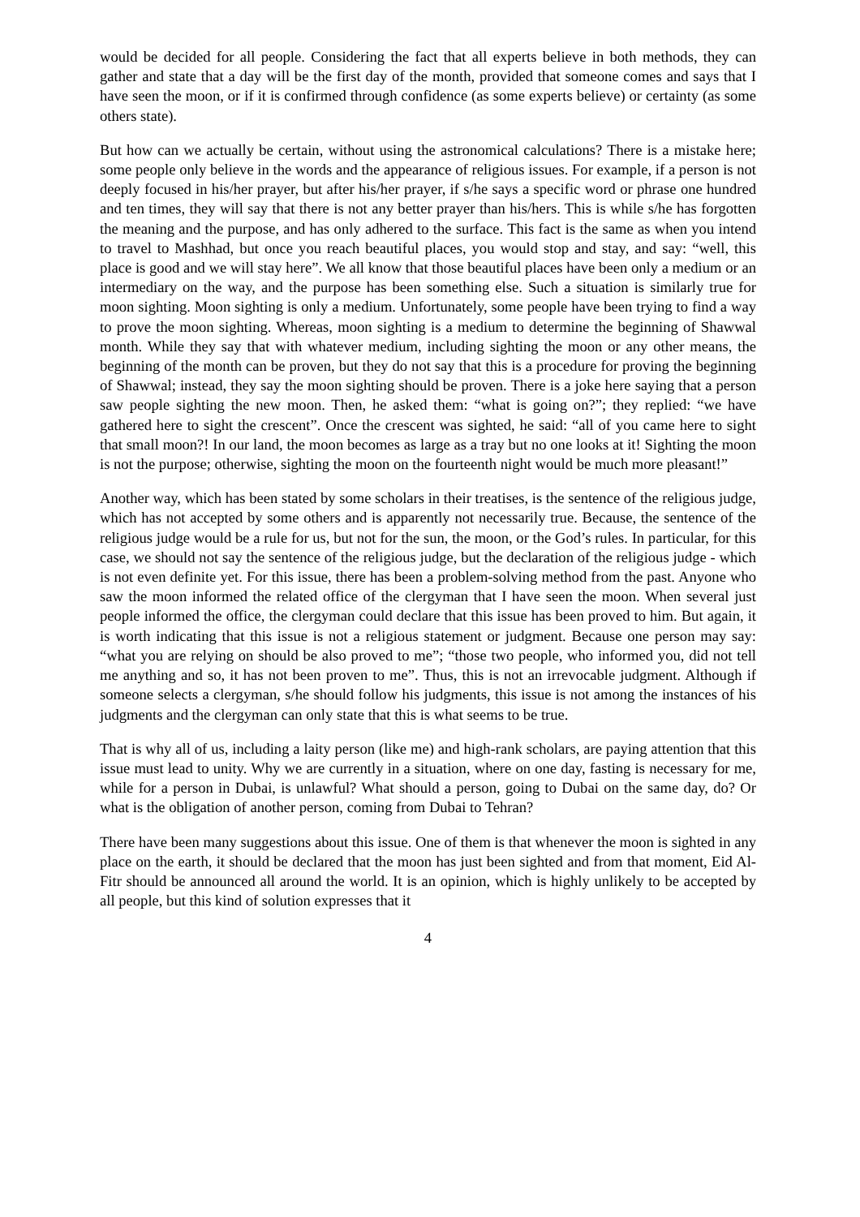would be decided for all people. Considering the fact that all experts believe in both methods, they can gather and state that a day will be the first day of the month, provided that someone comes and says that I have seen the moon, or if it is confirmed through confidence (as some experts believe) or certainty (as some others state).
But how can we actually be certain, without using the astronomical calculations? There is a mistake here; some people only believe in the words and the appearance of religious issues. For example, if a person is not deeply focused in his/her prayer, but after his/her prayer, if s/he says a specific word or phrase one hundred and ten times, they will say that there is not any better prayer than his/hers. This is while s/he has forgotten the meaning and the purpose, and has only adhered to the surface. This fact is the same as when you intend to travel to Mashhad, but once you reach beautiful places, you would stop and stay, and say: “well, this place is good and we will stay here”. We all know that those beautiful places have been only a medium or an intermediary on the way, and the purpose has been something else. Such a situation is similarly true for moon sighting. Moon sighting is only a medium. Unfortunately, some people have been trying to find a way to prove the moon sighting. Whereas, moon sighting is a medium to determine the beginning of Shawwal month. While they say that with whatever medium, including sighting the moon or any other means, the beginning of the month can be proven, but they do not say that this is a procedure for proving the beginning of Shawwal; instead, they say the moon sighting should be proven. There is a joke here saying that a person saw people sighting the new moon. Then, he asked them: “what is going on?”; they replied: “we have gathered here to sight the crescent”. Once the crescent was sighted, he said: “all of you came here to sight that small moon?! In our land, the moon becomes as large as a tray but no one looks at it! Sighting the moon is not the purpose; otherwise, sighting the moon on the fourteenth night would be much more pleasant!”
Another way, which has been stated by some scholars in their treatises, is the sentence of the religious judge, which has not accepted by some others and is apparently not necessarily true. Because, the sentence of the religious judge would be a rule for us, but not for the sun, the moon, or the God’s rules. In particular, for this case, we should not say the sentence of the religious judge, but the declaration of the religious judge - which is not even definite yet. For this issue, there has been a problem-solving method from the past. Anyone who saw the moon informed the related office of the clergyman that I have seen the moon. When several just people informed the office, the clergyman could declare that this issue has been proved to him. But again, it is worth indicating that this issue is not a religious statement or judgment. Because one person may say: “what you are relying on should be also proved to me”; “those two people, who informed you, did not tell me anything and so, it has not been proven to me”. Thus, this is not an irrevocable judgment. Although if someone selects a clergyman, s/he should follow his judgments, this issue is not among the instances of his judgments and the clergyman can only state that this is what seems to be true.
That is why all of us, including a laity person (like me) and high-rank scholars, are paying attention that this issue must lead to unity. Why we are currently in a situation, where on one day, fasting is necessary for me, while for a person in Dubai, is unlawful? What should a person, going to Dubai on the same day, do? Or what is the obligation of another person, coming from Dubai to Tehran?
There have been many suggestions about this issue. One of them is that whenever the moon is sighted in any place on the earth, it should be declared that the moon has just been sighted and from that moment, Eid Al-Fitr should be announced all around the world. It is an opinion, which is highly unlikely to be accepted by all people, but this kind of solution expresses that it
4